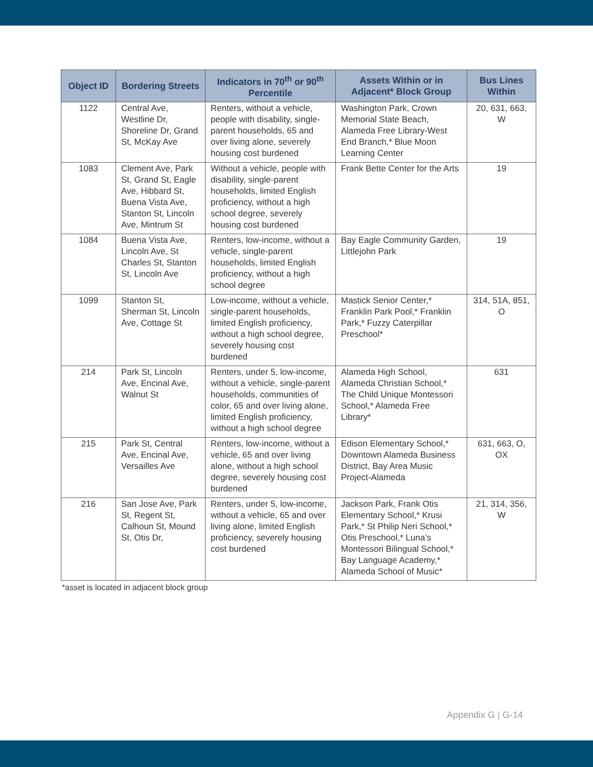| Object ID | Bordering Streets | Indicators in 70<sup>th</sup> or 90<sup>th</sup> Percentile | Assets Within or in Adjacent* Block Group | Bus Lines Within |
| --- | --- | --- | --- | --- |
| 1122 | Central Ave, Westline Dr, Shoreline Dr, Grand St, McKay Ave | Renters, without a vehicle, people with disability, single-parent households, 65 and over living alone, severely housing cost burdened | Washington Park, Crown Memorial State Beach, Alameda Free Library-West End Branch,* Blue Moon Learning Center | 20, 631, 663, W |
| 1083 | Clement Ave, Park St, Grand St, Eagle Ave, Hibbard St, Buena Vista Ave, Stanton St, Lincoln Ave, Mintrum St | Without a vehicle, people with disability, single-parent households, limited English proficiency, without a high school degree, severely housing cost burdened | Frank Bette Center for the Arts | 19 |
| 1084 | Buena Vista Ave, Lincoln Ave, St Charles St, Stanton St, Lincoln Ave | Renters, low-income, without a vehicle, single-parent households, limited English proficiency, without a high school degree | Bay Eagle Community Garden, Littlejohn Park | 19 |
| 1099 | Stanton St, Sherman St, Lincoln Ave, Cottage St | Low-income, without a vehicle, single-parent households, limited English proficiency, without a high school degree, severely housing cost burdened | Mastick Senior Center,* Franklin Park Pool,* Franklin Park,* Fuzzy Caterpillar Preschool* | 314, 51A, 851, O |
| 214 | Park St, Lincoln Ave, Encinal Ave, Walnut St | Renters, under 5, low-income, without a vehicle, single-parent households, communities of color, 65 and over living alone, limited English proficiency, without a high school degree | Alameda High School, Alameda Christian School,* The Child Unique Montessori School,* Alameda Free Library* | 631 |
| 215 | Park St, Central Ave, Encinal Ave, Versailles Ave | Renters, low-income, without a vehicle, 65 and over living alone, without a high school degree, severely housing cost burdened | Edison Elementary School,* Downtown Alameda Business District, Bay Area Music Project-Alameda | 631, 663, O, OX |
| 216 | San Jose Ave, Park St, Regent St, Calhoun St, Mound St, Otis Dr, | Renters, under 5, low-income, without a vehicle, 65 and over living alone, limited English proficiency, severely housing cost burdened | Jackson Park, Frank Otis Elementary School,* Krusi Park,* St Philip Neri School,* Otis Preschool,* Luna’s Montessori Bilingual School,* Bay Language Academy,* Alameda School of Music* | 21, 314, 356, W |
*asset is located in adjacent block group
Appendix G | G-14